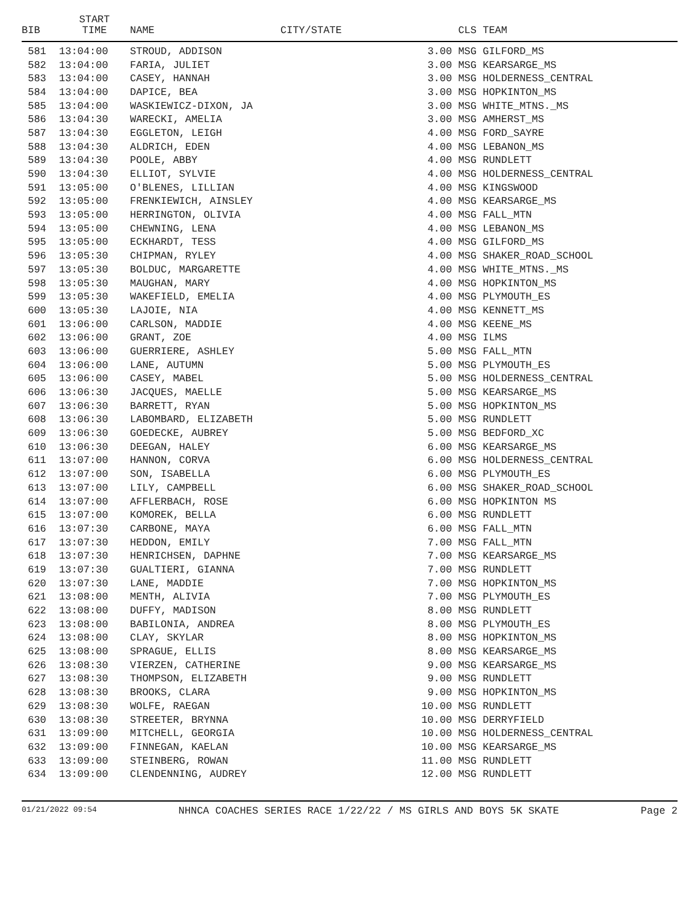| BIB | START TIME | NAME | CITY/STATE | CLS | TEAM |
| --- | --- | --- | --- | --- | --- |
| 581 | 13:04:00 | STROUD, ADDISON | | 3.00 MSG | GILFORD_MS |
| 582 | 13:04:00 | FARIA, JULIET | | 3.00 MSG | KEARSARGE_MS |
| 583 | 13:04:00 | CASEY, HANNAH | | 3.00 MSG | HOLDERNESS_CENTRAL |
| 584 | 13:04:00 | DAPICE, BEA | | 3.00 MSG | HOPKINTON_MS |
| 585 | 13:04:00 | WASKIEWICZ-DIXON, JA | | 3.00 MSG | WHITE_MTNS._MS |
| 586 | 13:04:30 | WARECKI, AMELIA | | 3.00 MSG | AMHERST_MS |
| 587 | 13:04:30 | EGGLETON, LEIGH | | 4.00 MSG | FORD_SAYRE |
| 588 | 13:04:30 | ALDRICH, EDEN | | 4.00 MSG | LEBANON_MS |
| 589 | 13:04:30 | POOLE, ABBY | | 4.00 MSG | RUNDLETT |
| 590 | 13:04:30 | ELLIOT, SYLVIE | | 4.00 MSG | HOLDERNESS_CENTRAL |
| 591 | 13:05:00 | O'BLENES, LILLIAN | | 4.00 MSG | KINGSWOOD |
| 592 | 13:05:00 | FRENKIEWICH, AINSLEY | | 4.00 MSG | KEARSARGE_MS |
| 593 | 13:05:00 | HERRINGTON, OLIVIA | | 4.00 MSG | FALL_MTN |
| 594 | 13:05:00 | CHEWNING, LENA | | 4.00 MSG | LEBANON_MS |
| 595 | 13:05:00 | ECKHARDT, TESS | | 4.00 MSG | GILFORD_MS |
| 596 | 13:05:30 | CHIPMAN, RYLEY | | 4.00 MSG | SHAKER_ROAD_SCHOOL |
| 597 | 13:05:30 | BOLDUC, MARGARETTE | | 4.00 MSG | WHITE_MTNS._MS |
| 598 | 13:05:30 | MAUGHAN, MARY | | 4.00 MSG | HOPKINTON_MS |
| 599 | 13:05:30 | WAKEFIELD, EMELIA | | 4.00 MSG | PLYMOUTH_ES |
| 600 | 13:05:30 | LAJOIE, NIA | | 4.00 MSG | KENNETT_MS |
| 601 | 13:06:00 | CARLSON, MADDIE | | 4.00 MSG | KEENE_MS |
| 602 | 13:06:00 | GRANT, ZOE | | 4.00 MSG | ILMS |
| 603 | 13:06:00 | GUERRIERE, ASHLEY | | 5.00 MSG | FALL_MTN |
| 604 | 13:06:00 | LANE, AUTUMN | | 5.00 MSG | PLYMOUTH_ES |
| 605 | 13:06:00 | CASEY, MABEL | | 5.00 MSG | HOLDERNESS_CENTRAL |
| 606 | 13:06:30 | JACQUES, MAELLE | | 5.00 MSG | KEARSARGE_MS |
| 607 | 13:06:30 | BARRETT, RYAN | | 5.00 MSG | HOPKINTON_MS |
| 608 | 13:06:30 | LABOMBARD, ELIZABETH | | 5.00 MSG | RUNDLETT |
| 609 | 13:06:30 | GOEDECKE, AUBREY | | 5.00 MSG | BEDFORD_XC |
| 610 | 13:06:30 | DEEGAN, HALEY | | 6.00 MSG | KEARSARGE_MS |
| 611 | 13:07:00 | HANNON, CORVA | | 6.00 MSG | HOLDERNESS_CENTRAL |
| 612 | 13:07:00 | SON, ISABELLA | | 6.00 MSG | PLYMOUTH_ES |
| 613 | 13:07:00 | LILY, CAMPBELL | | 6.00 MSG | SHAKER_ROAD_SCHOOL |
| 614 | 13:07:00 | AFFLERBACH, ROSE | | 6.00 MSG | HOPKINTON MS |
| 615 | 13:07:00 | KOMOREK, BELLA | | 6.00 MSG | RUNDLETT |
| 616 | 13:07:30 | CARBONE, MAYA | | 6.00 MSG | FALL_MTN |
| 617 | 13:07:30 | HEDDON, EMILY | | 7.00 MSG | FALL_MTN |
| 618 | 13:07:30 | HENRICHSEN, DAPHNE | | 7.00 MSG | KEARSARGE_MS |
| 619 | 13:07:30 | GUALTIERI, GIANNA | | 7.00 MSG | RUNDLETT |
| 620 | 13:07:30 | LANE, MADDIE | | 7.00 MSG | HOPKINTON_MS |
| 621 | 13:08:00 | MENTH, ALIVIA | | 7.00 MSG | PLYMOUTH_ES |
| 622 | 13:08:00 | DUFFY, MADISON | | 8.00 MSG | RUNDLETT |
| 623 | 13:08:00 | BABILONIA, ANDREA | | 8.00 MSG | PLYMOUTH_ES |
| 624 | 13:08:00 | CLAY, SKYLAR | | 8.00 MSG | HOPKINTON_MS |
| 625 | 13:08:00 | SPRAGUE, ELLIS | | 8.00 MSG | KEARSARGE_MS |
| 626 | 13:08:30 | VIERZEN, CATHERINE | | 9.00 MSG | KEARSARGE_MS |
| 627 | 13:08:30 | THOMPSON, ELIZABETH | | 9.00 MSG | RUNDLETT |
| 628 | 13:08:30 | BROOKS, CLARA | | 9.00 MSG | HOPKINTON_MS |
| 629 | 13:08:30 | WOLFE, RAEGAN | | 10.00 MSG | RUNDLETT |
| 630 | 13:08:30 | STREETER, BRYNNA | | 10.00 MSG | DERRYFIELD |
| 631 | 13:09:00 | MITCHELL, GEORGIA | | 10.00 MSG | HOLDERNESS_CENTRAL |
| 632 | 13:09:00 | FINNEGAN, KAELAN | | 10.00 MSG | KEARSARGE_MS |
| 633 | 13:09:00 | STEINBERG, ROWAN | | 11.00 MSG | RUNDLETT |
| 634 | 13:09:00 | CLENDENNING, AUDREY | | 12.00 MSG | RUNDLETT |
01/21/2022 09:54 NHNCA COACHES SERIES RACE 1/22/22 / MS GIRLS AND BOYS 5K SKATE Page 2